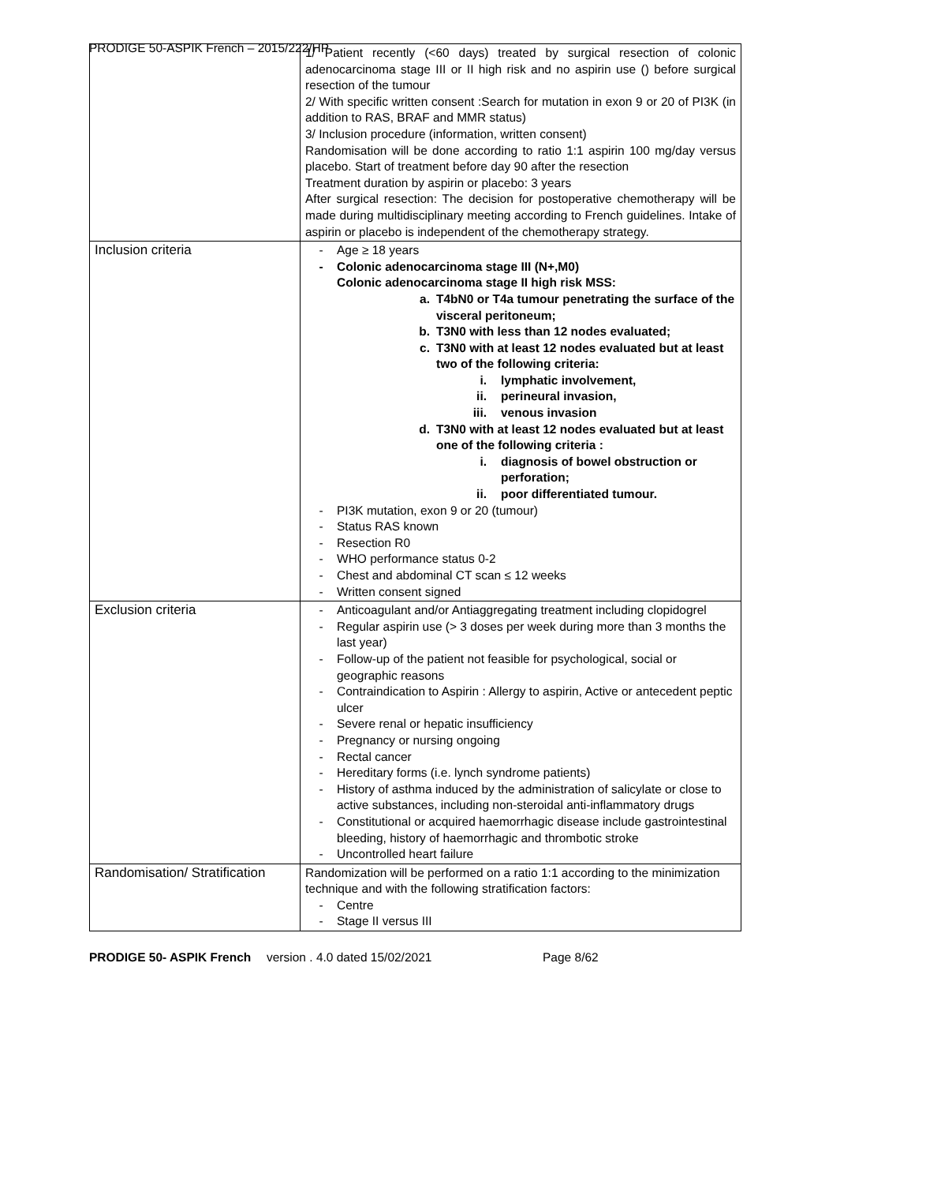PRODIGE 50-ASPIK French – 2015/222/HP
| | 1/ Patient recently (<60 days) treated by surgical resection of colonic adenocarcinoma stage III or II high risk and no aspirin use () before surgical resection of the tumour 2/ With specific written consent :Search for mutation in exon 9 or 20 of PI3K (in addition to RAS, BRAF and MMR status) 3/ Inclusion procedure (information, written consent) Randomisation will be done according to ratio 1:1 aspirin 100 mg/day versus placebo. Start of treatment before day 90 after the resection Treatment duration by aspirin or placebo: 3 years After surgical resection: The decision for postoperative chemotherapy will be made during multidisciplinary meeting according to French guidelines. Intake of aspirin or placebo is independent of the chemotherapy strategy. |
| Inclusion criteria | - Age ≥ 18 years - Colonic adenocarcinoma stage III (N+,M0) Colonic adenocarcinoma stage II high risk MSS: a. T4bN0 or T4a tumour penetrating the surface of the visceral peritoneum; b. T3N0 with less than 12 nodes evaluated; c. T3N0 with at least 12 nodes evaluated but at least two of the following criteria: i. lymphatic involvement, ii. perineural invasion, iii. venous invasion d. T3N0 with at least 12 nodes evaluated but at least one of the following criteria : i. diagnosis of bowel obstruction or perforation; ii. poor differentiated tumour. - PI3K mutation, exon 9 or 20 (tumour) - Status RAS known - Resection R0 - WHO performance status 0-2 - Chest and abdominal CT scan ≤ 12 weeks - Written consent signed |
| Exclusion criteria | - Anticoagulant and/or Antiaggregating treatment including clopidogrel - Regular aspirin use (> 3 doses per week during more than 3 months the last year) - Follow-up of the patient not feasible for psychological, social or geographic reasons - Contraindication to Aspirin : Allergy to aspirin, Active or antecedent peptic ulcer - Severe renal or hepatic insufficiency - Pregnancy or nursing ongoing - Rectal cancer - Hereditary forms (i.e. lynch syndrome patients) - History of asthma induced by the administration of salicylate or close to active substances, including non-steroidal anti-inflammatory drugs - Constitutional or acquired haemorrhagic disease include gastrointestinal bleeding, history of haemorrhagic and thrombotic stroke - Uncontrolled heart failure |
| Randomisation/ Stratification | Randomization will be performed on a ratio 1:1 according to the minimization technique and with the following stratification factors: - Centre - Stage II versus III |
PRODIGE 50- ASPIK French version . 4.0 dated 15/02/2021 Page 8/62